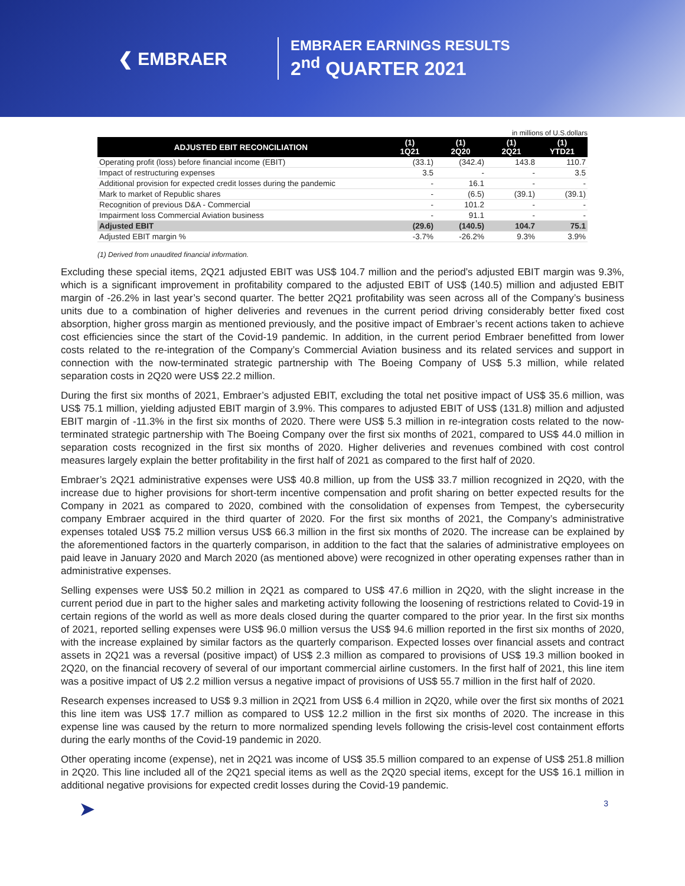❮ EMBRAER
EMBRAER EARNINGS RESULTS
2<sup>nd</sup> QUARTER 2021
in millions of U.S.dollars
| ADJUSTED EBIT RECONCILIATION | (1) 1Q21 | (1) 2Q20 | (1) 2Q21 | (1) YTD21 |
| --- | --- | --- | --- | --- |
| Operating profit (loss) before financial income (EBIT) | (33.1) | (342.4) | 143.8 | 110.7 |
| Impact of restructuring expenses | 3.5 | - | - | 3.5 |
| Additional provision for expected credit losses during the pandemic | - | 16.1 | - | - |
| Mark to market of Republic shares | - | (6.5) | (39.1) | (39.1) |
| Recognition of previous D&A - Commercial | - | 101.2 | - | - |
| Impairment loss Commercial Aviation business | - | 91.1 | - | - |
| Adjusted EBIT | (29.6) | (140.5) | 104.7 | 75.1 |
| Adjusted EBIT margin % | -3.7% | -26.2% | 9.3% | 3.9% |
(1) Derived from unaudited financial information.
Excluding these special items, 2Q21 adjusted EBIT was US$ 104.7 million and the period’s adjusted EBIT margin was 9.3%, which is a significant improvement in profitability compared to the adjusted EBIT of US$ (140.5) million and adjusted EBIT margin of -26.2% in last year’s second quarter. The better 2Q21 profitability was seen across all of the Company’s business units due to a combination of higher deliveries and revenues in the current period driving considerably better fixed cost absorption, higher gross margin as mentioned previously, and the positive impact of Embraer’s recent actions taken to achieve cost efficiencies since the start of the Covid-19 pandemic. In addition, in the current period Embraer benefitted from lower costs related to the re-integration of the Company’s Commercial Aviation business and its related services and support in connection with the now-terminated strategic partnership with The Boeing Company of US$ 5.3 million, while related separation costs in 2Q20 were US$ 22.2 million.
During the first six months of 2021, Embraer’s adjusted EBIT, excluding the total net positive impact of US$ 35.6 million, was US$ 75.1 million, yielding adjusted EBIT margin of 3.9%. This compares to adjusted EBIT of US$ (131.8) million and adjusted EBIT margin of -11.3% in the first six months of 2020. There were US$ 5.3 million in re-integration costs related to the now-terminated strategic partnership with The Boeing Company over the first six months of 2021, compared to US$ 44.0 million in separation costs recognized in the first six months of 2020. Higher deliveries and revenues combined with cost control measures largely explain the better profitability in the first half of 2021 as compared to the first half of 2020.
Embraer’s 2Q21 administrative expenses were US$ 40.8 million, up from the US$ 33.7 million recognized in 2Q20, with the increase due to higher provisions for short-term incentive compensation and profit sharing on better expected results for the Company in 2021 as compared to 2020, combined with the consolidation of expenses from Tempest, the cybersecurity company Embraer acquired in the third quarter of 2020. For the first six months of 2021, the Company’s administrative expenses totaled US$ 75.2 million versus US$ 66.3 million in the first six months of 2020. The increase can be explained by the aforementioned factors in the quarterly comparison, in addition to the fact that the salaries of administrative employees on paid leave in January 2020 and March 2020 (as mentioned above) were recognized in other operating expenses rather than in administrative expenses.
Selling expenses were US$ 50.2 million in 2Q21 as compared to US$ 47.6 million in 2Q20, with the slight increase in the current period due in part to the higher sales and marketing activity following the loosening of restrictions related to Covid-19 in certain regions of the world as well as more deals closed during the quarter compared to the prior year. In the first six months of 2021, reported selling expenses were US$ 96.0 million versus the US$ 94.6 million reported in the first six months of 2020, with the increase explained by similar factors as the quarterly comparison. Expected losses over financial assets and contract assets in 2Q21 was a reversal (positive impact) of US$ 2.3 million as compared to provisions of US$ 19.3 million booked in 2Q20, on the financial recovery of several of our important commercial airline customers. In the first half of 2021, this line item was a positive impact of U$ 2.2 million versus a negative impact of provisions of US$ 55.7 million in the first half of 2020.
Research expenses increased to US$ 9.3 million in 2Q21 from US$ 6.4 million in 2Q20, while over the first six months of 2021 this line item was US$ 17.7 million as compared to US$ 12.2 million in the first six months of 2020. The increase in this expense line was caused by the return to more normalized spending levels following the crisis-level cost containment efforts during the early months of the Covid-19 pandemic in 2020.
Other operating income (expense), net in 2Q21 was income of US$ 35.5 million compared to an expense of US$ 251.8 million in 2Q20. This line included all of the 2Q21 special items as well as the 2Q20 special items, except for the US$ 16.1 million in additional negative provisions for expected credit losses during the Covid-19 pandemic.
➤ 3